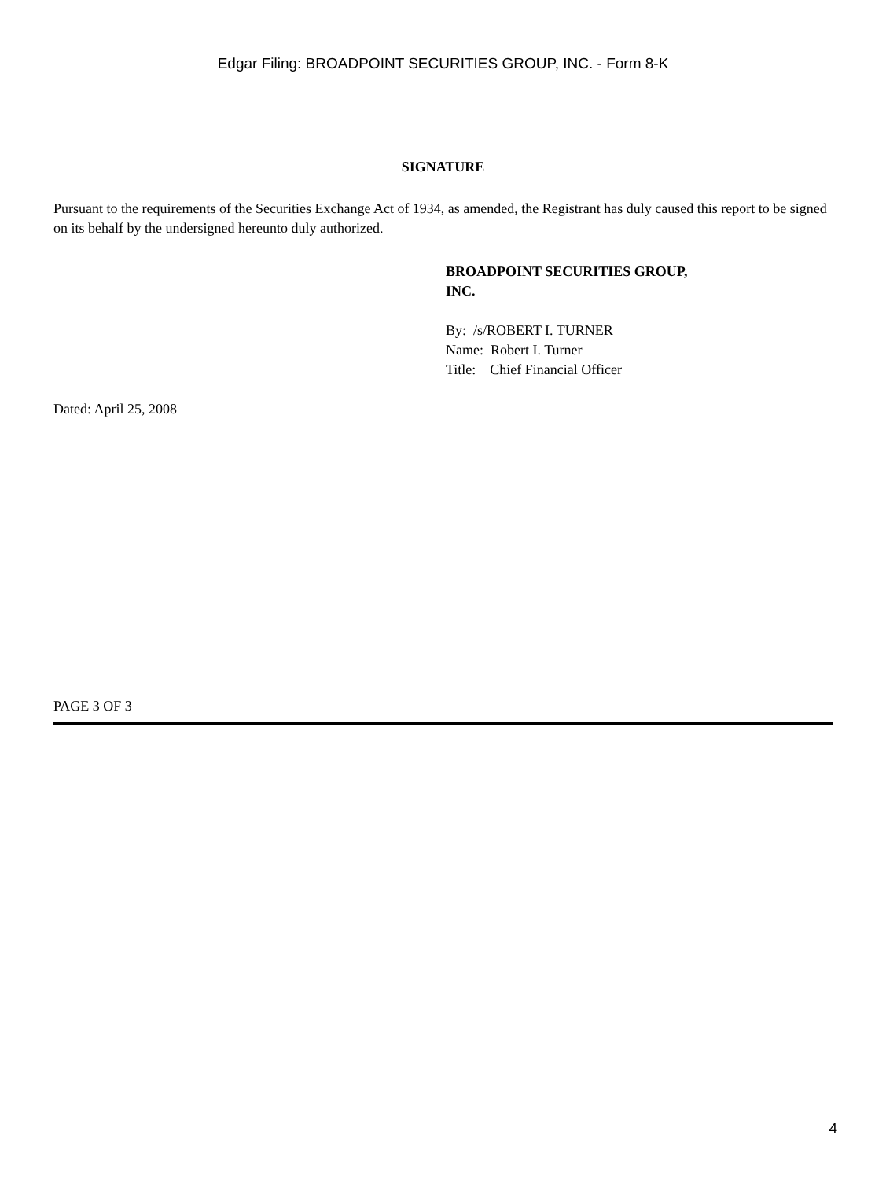Edgar Filing: BROADPOINT SECURITIES GROUP, INC. - Form 8-K
SIGNATURE
Pursuant to the requirements of the Securities Exchange Act of 1934, as amended, the Registrant has duly caused this report to be signed on its behalf by the undersigned hereunto duly authorized.
BROADPOINT SECURITIES GROUP,
INC.
By: /s/ROBERT I. TURNER
Name: Robert I. Turner
Title: Chief Financial Officer
Dated: April 25, 2008
PAGE 3 OF 3
4